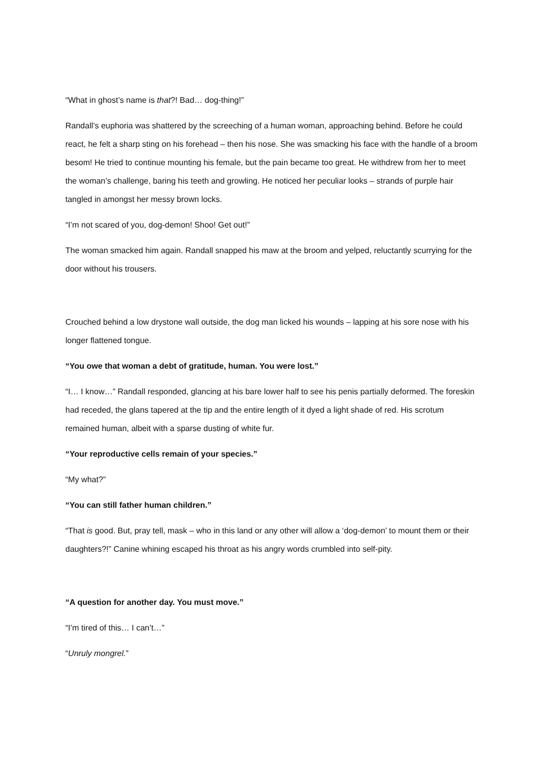“What in ghost’s name is that?! Bad… dog-thing!”
Randall’s euphoria was shattered by the screeching of a human woman, approaching behind. Before he could react, he felt a sharp sting on his forehead – then his nose. She was smacking his face with the handle of a broom besom! He tried to continue mounting his female, but the pain became too great. He withdrew from her to meet the woman’s challenge, baring his teeth and growling. He noticed her peculiar looks – strands of purple hair tangled in amongst her messy brown locks.
“I’m not scared of you, dog-demon! Shoo! Get out!”
The woman smacked him again. Randall snapped his maw at the broom and yelped, reluctantly scurrying for the door without his trousers.
Crouched behind a low drystone wall outside, the dog man licked his wounds – lapping at his sore nose with his longer flattened tongue.
“You owe that woman a debt of gratitude, human. You were lost.”
“I… I know…” Randall responded, glancing at his bare lower half to see his penis partially deformed. The foreskin had receded, the glans tapered at the tip and the entire length of it dyed a light shade of red. His scrotum remained human, albeit with a sparse dusting of white fur.
“Your reproductive cells remain of your species.”
“My what?”
“You can still father human children.”
“That is good. But, pray tell, mask – who in this land or any other will allow a ‘dog-demon’ to mount them or their daughters?!” Canine whining escaped his throat as his angry words crumbled into self-pity.
“A question for another day. You must move.”
“I’m tired of this… I can’t…”
“Unruly mongrel.”